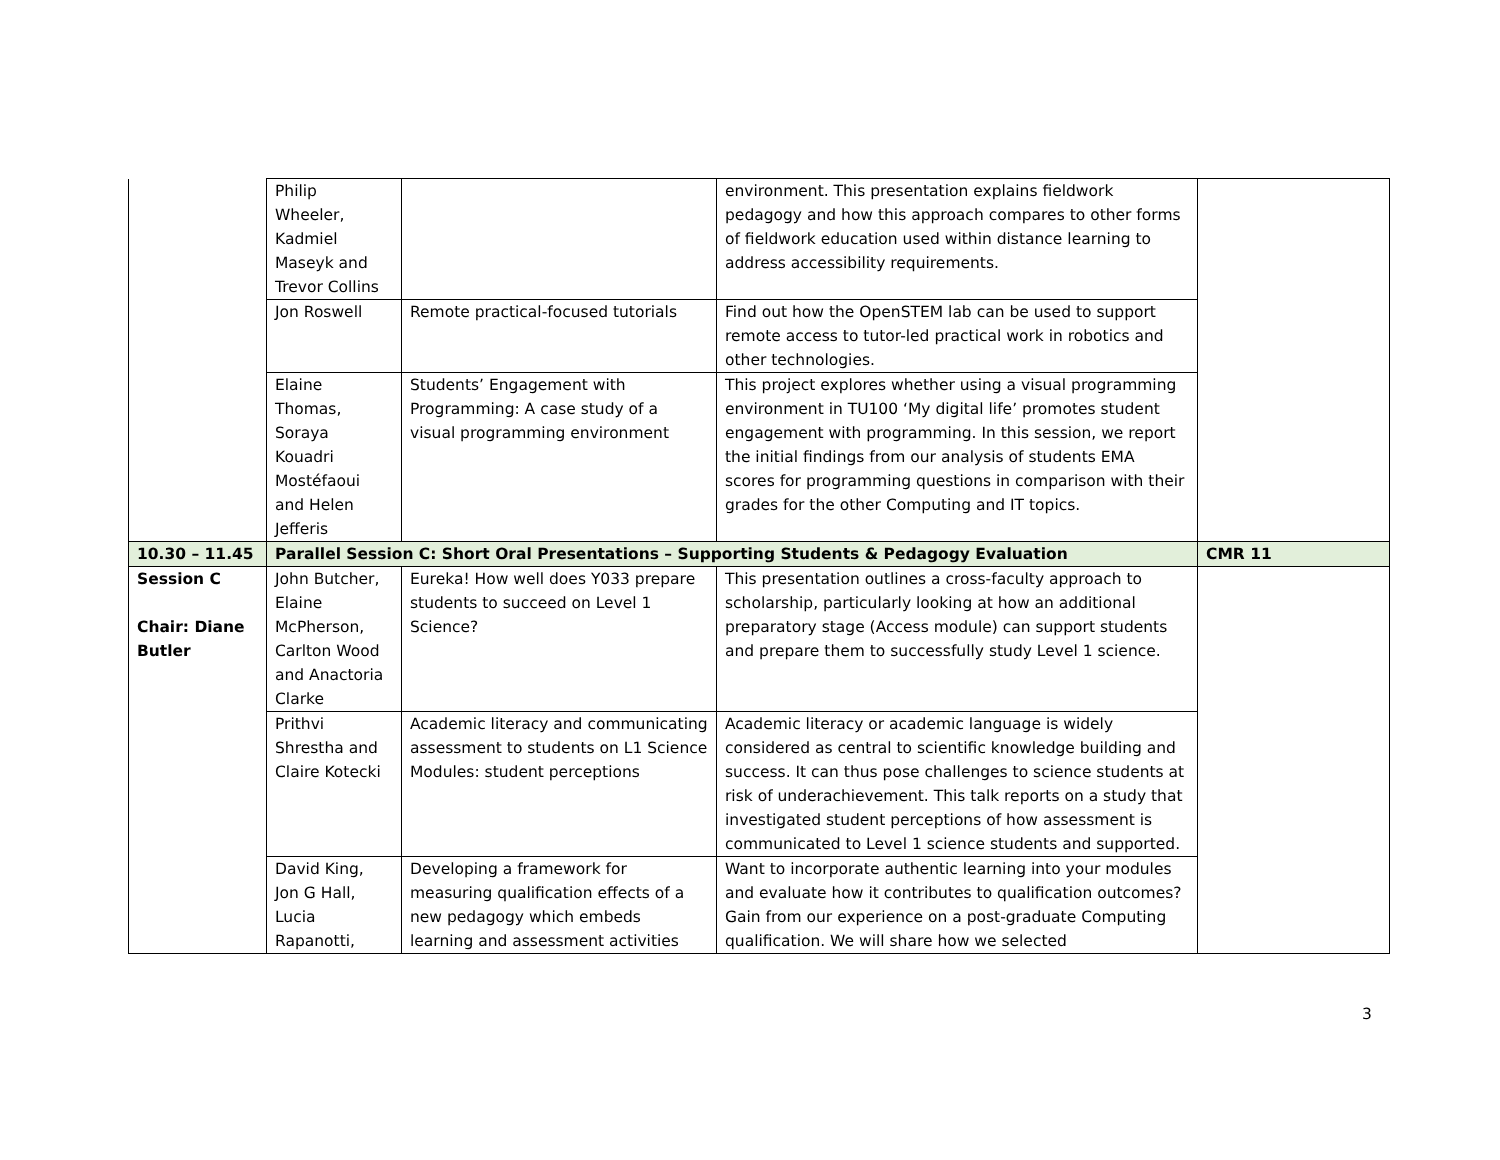| | Philip Wheeler, Kadmiel Maseyk and Trevor Collins | | environment. This presentation explains fieldwork pedagogy and how this approach compares to other forms of fieldwork education used within distance learning to address accessibility requirements. | |
| | Jon Roswell | Remote practical-focused tutorials | Find out how the OpenSTEM lab can be used to support remote access to tutor-led practical work in robotics and other technologies. | |
| | Elaine Thomas, Soraya Kouadri Mostéfaoui and Helen Jefferis | Students’ Engagement with Programming: A case study of a visual programming environment | This project explores whether using a visual programming environment in TU100 ‘My digital life’ promotes student engagement with programming. In this session, we report the initial findings from our analysis of students EMA scores for programming questions in comparison with their grades for the other Computing and IT topics. | |
| 10.30 – 11.45 | Parallel Session C: Short Oral Presentations – Supporting Students & Pedagogy Evaluation | | | CMR 11 |
| Session C Chair: Diane Butler | John Butcher, Elaine McPherson, Carlton Wood and Anactoria Clarke | Eureka! How well does Y033 prepare students to succeed on Level 1 Science? | This presentation outlines a cross-faculty approach to scholarship, particularly looking at how an additional preparatory stage (Access module) can support students and prepare them to successfully study Level 1 science. | |
| | Prithvi Shrestha and Claire Kotecki | Academic literacy and communicating assessment to students on L1 Science Modules: student perceptions | Academic literacy or academic language is widely considered as central to scientific knowledge building and success. It can thus pose challenges to science students at risk of underachievement. This talk reports on a study that investigated student perceptions of how assessment is communicated to Level 1 science students and supported. | |
| | David King, Jon G Hall, Lucia Rapanotti, | Developing a framework for measuring qualification effects of a new pedagogy which embeds learning and assessment activities | Want to incorporate authentic learning into your modules and evaluate how it contributes to qualification outcomes? Gain from our experience on a post-graduate Computing qualification. We will share how we selected | |
3